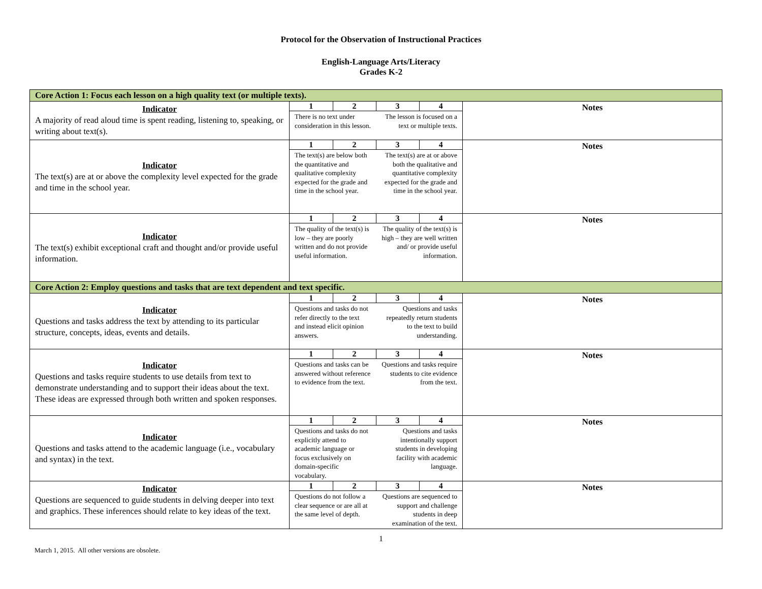Protocol for the Observation of Instructional Practices
English-Language Arts/Literacy
Grades K-2
| Core Action 1: Focus each lesson on a high quality text (or multiple texts). | | |
| Indicator A majority of read aloud time is spent reading, listening to, speaking, or writing about text(s). | / 1 / 2 / 3 / 4 / / --- / --- / --- / --- / / There is no text under consideration in this lesson. / / The lesson is focused on a text or multiple texts. / / | Notes |
| Indicator The text(s) are at or above the complexity level expected for the grade and time in the school year. | / 1 / 2 / 3 / 4 / / --- / --- / --- / --- / / The text(s) are below both the quantitative and qualitative complexity expected for the grade and time in the school year. / / The text(s) are at or above both the qualitative and quantitative complexity expected for the grade and time in the school year. / / | Notes |
| Indicator The text(s) exhibit exceptional craft and thought and/or provide useful information. | / 1 / 2 / 3 / 4 / / --- / --- / --- / --- / / The quality of the text(s) is low – they are poorly written and do not provide useful information. / / The quality of the text(s) is high – they are well written and/ or provide useful information. / / | Notes |
| Core Action 2: Employ questions and tasks that are text dependent and text specific. | | |
| Indicator Questions and tasks address the text by attending to its particular structure, concepts, ideas, events and details. | / 1 / 2 / 3 / 4 / / --- / --- / --- / --- / / Questions and tasks do not refer directly to the text and instead elicit opinion answers. / / Questions and tasks repeatedly return students to the text to build understanding. / / | Notes |
| Indicator Questions and tasks require students to use details from text to demonstrate understanding and to support their ideas about the text. These ideas are expressed through both written and spoken responses. | / 1 / 2 / 3 / 4 / / --- / --- / --- / --- / / Questions and tasks can be answered without reference to evidence from the text. / / Questions and tasks require students to cite evidence from the text. / / | Notes |
| Indicator Questions and tasks attend to the academic language (i.e., vocabulary and syntax) in the text. | / 1 / 2 / 3 / 4 / / --- / --- / --- / --- / / Questions and tasks do not explicitly attend to academic language or focus exclusively on domain-specific vocabulary. / / Questions and tasks intentionally support students in developing facility with academic language. / / | Notes |
| Indicator Questions are sequenced to guide students in delving deeper into text and graphics. These inferences should relate to key ideas of the text. | / 1 / 2 / 3 / 4 / / --- / --- / --- / --- / / Questions do not follow a clear sequence or are all at the same level of depth. / / Questions are sequenced to support and challenge students in deep examination of the text. / / | Notes |
1
March 1, 2015. All other versions are obsolete.